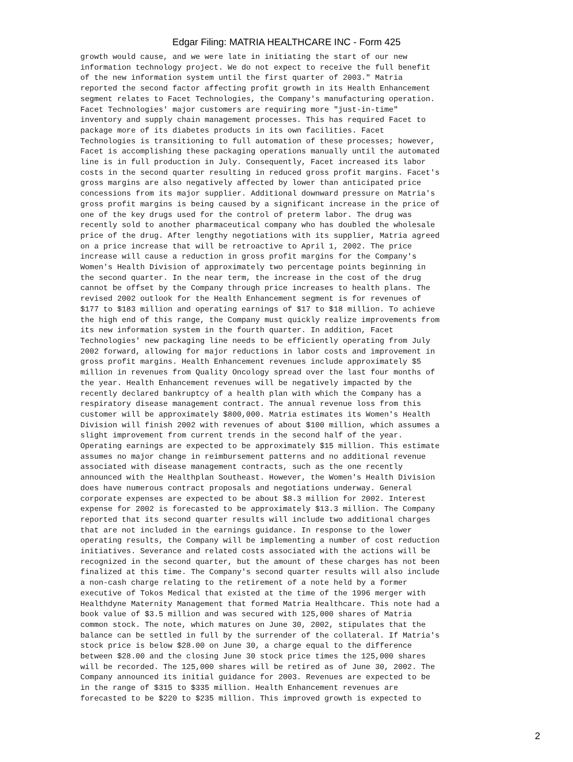Edgar Filing: MATRIA HEALTHCARE INC - Form 425
growth would cause, and we were late in initiating the start of our new
information technology project. We do not expect to receive the full benefit
of the new information system until the first quarter of 2003." Matria
reported the second factor affecting profit growth in its Health Enhancement
segment relates to Facet Technologies, the Company's manufacturing operation.
Facet Technologies' major customers are requiring more "just-in-time"
inventory and supply chain management processes. This has required Facet to
package more of its diabetes products in its own facilities. Facet
Technologies is transitioning to full automation of these processes; however,
Facet is accomplishing these packaging operations manually until the automated
line is in full production in July. Consequently, Facet increased its labor
costs in the second quarter resulting in reduced gross profit margins. Facet's
gross margins are also negatively affected by lower than anticipated price
concessions from its major supplier. Additional downward pressure on Matria's
gross profit margins is being caused by a significant increase in the price of
one of the key drugs used for the control of preterm labor. The drug was
recently sold to another pharmaceutical company who has doubled the wholesale
price of the drug. After lengthy negotiations with its supplier, Matria agreed
on a price increase that will be retroactive to April 1, 2002. The price
increase will cause a reduction in gross profit margins for the Company's
Women's Health Division of approximately two percentage points beginning in
the second quarter. In the near term, the increase in the cost of the drug
cannot be offset by the Company through price increases to health plans. The
revised 2002 outlook for the Health Enhancement segment is for revenues of
$177 to $183 million and operating earnings of $17 to $18 million. To achieve
the high end of this range, the Company must quickly realize improvements from
its new information system in the fourth quarter. In addition, Facet
Technologies' new packaging line needs to be efficiently operating from July
2002 forward, allowing for major reductions in labor costs and improvement in
gross profit margins. Health Enhancement revenues include approximately $5
million in revenues from Quality Oncology spread over the last four months of
the year. Health Enhancement revenues will be negatively impacted by the
recently declared bankruptcy of a health plan with which the Company has a
respiratory disease management contract. The annual revenue loss from this
customer will be approximately $800,000. Matria estimates its Women's Health
Division will finish 2002 with revenues of about $100 million, which assumes a
slight improvement from current trends in the second half of the year.
Operating earnings are expected to be approximately $15 million. This estimate
assumes no major change in reimbursement patterns and no additional revenue
associated with disease management contracts, such as the one recently
announced with the Healthplan Southeast. However, the Women's Health Division
does have numerous contract proposals and negotiations underway. General
corporate expenses are expected to be about $8.3 million for 2002. Interest
expense for 2002 is forecasted to be approximately $13.3 million. The Company
reported that its second quarter results will include two additional charges
that are not included in the earnings guidance. In response to the lower
operating results, the Company will be implementing a number of cost reduction
initiatives. Severance and related costs associated with the actions will be
recognized in the second quarter, but the amount of these charges has not been
finalized at this time. The Company's second quarter results will also include
a non-cash charge relating to the retirement of a note held by a former
executive of Tokos Medical that existed at the time of the 1996 merger with
Healthdyne Maternity Management that formed Matria Healthcare. This note had a
book value of $3.5 million and was secured with 125,000 shares of Matria
common stock. The note, which matures on June 30, 2002, stipulates that the
balance can be settled in full by the surrender of the collateral. If Matria's
stock price is below $28.00 on June 30, a charge equal to the difference
between $28.00 and the closing June 30 stock price times the 125,000 shares
will be recorded. The 125,000 shares will be retired as of June 30, 2002. The
Company announced its initial guidance for 2003. Revenues are expected to be
in the range of $315 to $335 million. Health Enhancement revenues are
forecasted to be $220 to $235 million. This improved growth is expected to
2